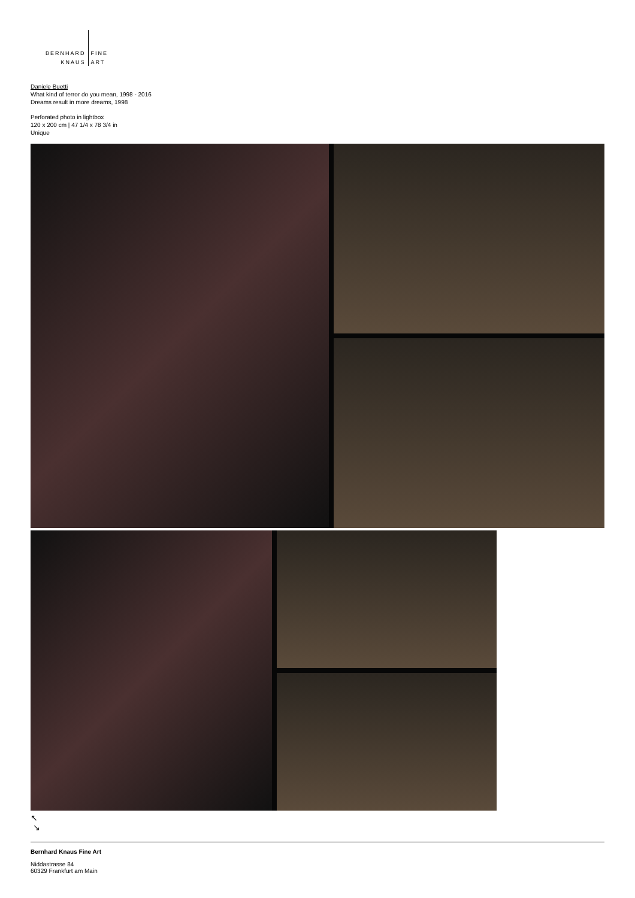BERNHARD
KNAUS
FINE
ART
Daniele Buetti
What kind of terror do you mean, 1998 - 2016
Dreams result in more dreams, 1998
Perforated photo in lightbox
120 x 200 cm | 47 1/4 x 78 3/4 in
Unique
↖
↘
Bernhard Knaus Fine Art
Niddastrasse 84
60329 Frankfurt am Main